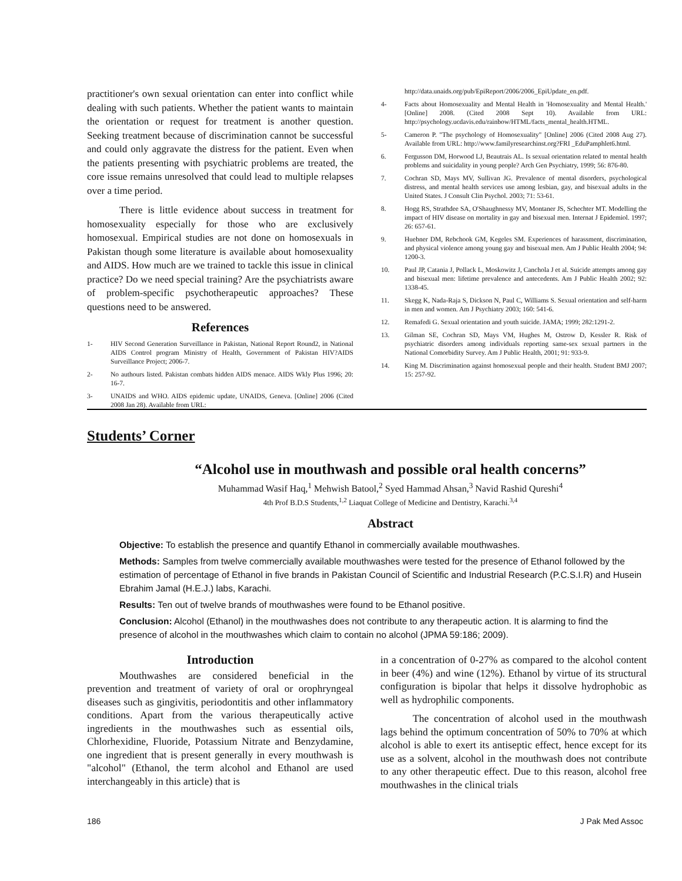practitioner's own sexual orientation can enter into conflict while dealing with such patients. Whether the patient wants to maintain the orientation or request for treatment is another question. Seeking treatment because of discrimination cannot be successful and could only aggravate the distress for the patient. Even when the patients presenting with psychiatric problems are treated, the core issue remains unresolved that could lead to multiple relapses over a time period.
There is little evidence about success in treatment for homosexuality especially for those who are exclusively homosexual. Empirical studies are not done on homosexuals in Pakistan though some literature is available about homosexuality and AIDS. How much are we trained to tackle this issue in clinical practice? Do we need special training? Are the psychiatrists aware of problem-specific psychotherapeutic approaches? These questions need to be answered.
References
1- HIV Second Generation Surveillance in Pakistan, National Report Round2, in National AIDS Control program Ministry of Health, Government of Pakistan HIV?AIDS Surveillance Project; 2006-7.
2- No authours listed. Pakistan combats hidden AIDS menace. AIDS Wkly Plus 1996; 20: 16-7.
3- UNAIDS and WHO. AIDS epidemic update, UNAIDS, Geneva. [Online] 2006 (Cited 2008 Jan 28). Available from URL:
http://data.unaids.org/pub/EpiReport/2006/2006_EpiUpdate_en.pdf.
4- Facts about Homosexuality and Mental Health in 'Homosexuality and Mental Health.' [Online] 2008. (Cited 2008 Sept 10). Available from URL: http://psychology.ucdavis.edu/rainbow/HTML/facts_mental_health.HTML.
5- Cameron P. "The psychology of Homosexuality" [Online] 2006 (Cited 2008 Aug 27). Available from URL: http://www.familyresearchinst.org?FRI _EduPamphlet6.html.
6. Fergusson DM, Horwood LJ, Beautrais AL. Is sexual orientation related to mental health problems and suicidality in young people? Arch Gen Psychiatry, 1999; 56: 876-80.
7. Cochran SD, Mays MV, Sullivan JG. Prevalence of mental disorders, psychological distress, and mental health services use among lesbian, gay, and bisexual adults in the United States. J Consult Clin Psychol. 2003; 71: 53-61.
8. Hogg RS, Strathdee SA, O'Shaughnessy MV, Montaner JS, Schechter MT. Modelling the impact of HIV disease on mortality in gay and bisexual men. Internat J Epidemiol. 1997; 26: 657-61.
9. Huebner DM, Rebchook GM, Kegeles SM. Experiences of harassment, discrimination, and physical violence among young gay and bisexual men. Am J Public Health 2004; 94: 1200-3.
10. Paul JP, Catania J, Pollack L, Moskowitz J, Canchola J et al. Suicide attempts among gay and bisexual men: lifetime prevalence and antecedents. Am J Public Health 2002; 92: 1338-45.
11. Skegg K, Nada-Raja S, Dickson N, Paul C, Williams S. Sexual orientation and self-harm in men and women. Am J Psychiatry 2003; 160: 541-6.
12. Remafedi G. Sexual orientation and youth suicide. JAMA; 1999; 282:1291-2.
13. Gilman SE, Cochran SD, Mays VM, Hughes M, Ostrow D, Kessler R. Risk of psychiatric disorders among individuals reporting same-sex sexual partners in the National Comorbidity Survey. Am J Public Health, 2001; 91: 933-9.
14. King M. Discrimination against homosexual people and their health. Student BMJ 2007; 15: 257-92.
Students’ Corner
“Alcohol use in mouthwash and possible oral health concerns”
Muhammad Wasif Haq,<sup>1</sup> Mehwish Batool,<sup>2</sup> Syed Hammad Ahsan,<sup>3</sup> Navid Rashid Qureshi<sup>4</sup>
4th Prof B.D.S Students,<sup>1,2</sup> Liaquat College of Medicine and Dentistry, Karachi.<sup>3,4</sup>
Abstract
Objective: To establish the presence and quantify Ethanol in commercially available mouthwashes.
Methods: Samples from twelve commercially available mouthwashes were tested for the presence of Ethanol followed by the estimation of percentage of Ethanol in five brands in Pakistan Council of Scientific and Industrial Research (P.C.S.I.R) and Husein Ebrahim Jamal (H.E.J.) labs, Karachi.
Results: Ten out of twelve brands of mouthwashes were found to be Ethanol positive.
Conclusion: Alcohol (Ethanol) in the mouthwashes does not contribute to any therapeutic action. It is alarming to find the presence of alcohol in the mouthwashes which claim to contain no alcohol (JPMA 59:186; 2009).
Introduction
Mouthwashes are considered beneficial in the prevention and treatment of variety of oral or orophryngeal diseases such as gingivitis, periodontitis and other inflammatory conditions. Apart from the various therapeutically active ingredients in the mouthwashes such as essential oils, Chlorhexidine, Fluoride, Potassium Nitrate and Benzydamine, one ingredient that is present generally in every mouthwash is "alcohol" (Ethanol, the term alcohol and Ethanol are used interchangeably in this article) that is
in a concentration of 0-27% as compared to the alcohol content in beer (4%) and wine (12%). Ethanol by virtue of its structural configuration is bipolar that helps it dissolve hydrophobic as well as hydrophilic components.
The concentration of alcohol used in the mouthwash lags behind the optimum concentration of 50% to 70% at which alcohol is able to exert its antiseptic effect, hence except for its use as a solvent, alcohol in the mouthwash does not contribute to any other therapeutic effect. Due to this reason, alcohol free mouthwashes in the clinical trials
186 J Pak Med Assoc